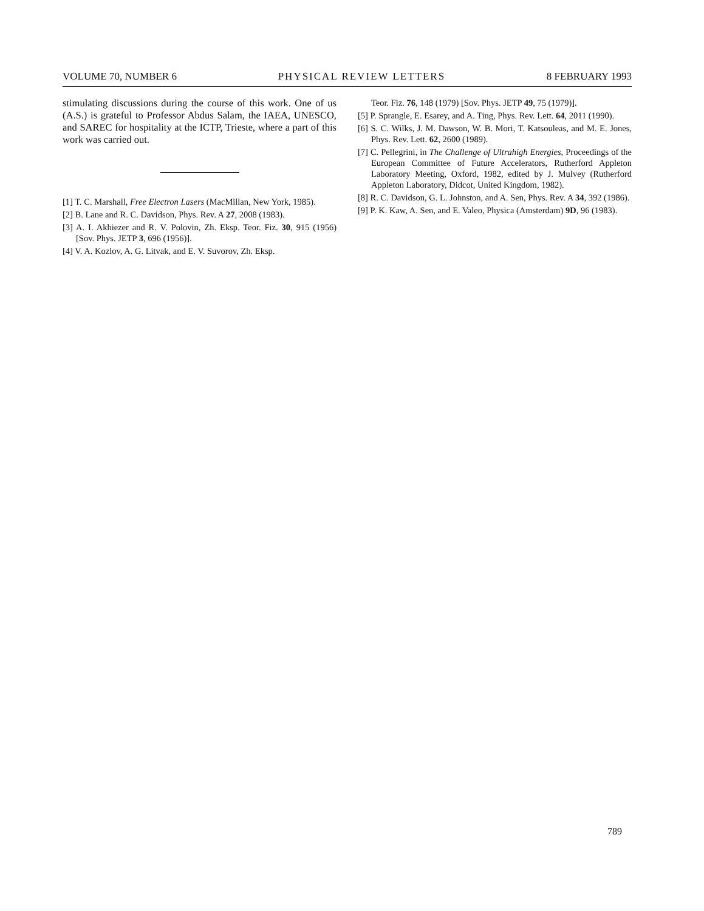VOLUME 70, NUMBER 6 PHYSICAL REVIEW LETTERS 8 FEBRUARY 1993
stimulating discussions during the course of this work. One of us (A.S.) is grateful to Professor Abdus Salam, the IAEA, UNESCO, and SAREC for hospitality at the ICTP, Trieste, where a part of this work was carried out.
[1] T. C. Marshall, Free Electron Lasers (MacMillan, New York, 1985).
[2] B. Lane and R. C. Davidson, Phys. Rev. A 27, 2008 (1983).
[3] A. I. Akhiezer and R. V. Polovin, Zh. Eksp. Teor. Fiz. 30, 915 (1956) [Sov. Phys. JETP 3, 696 (1956)].
[4] V. A. Kozlov, A. G. Litvak, and E. V. Suvorov, Zh. Eksp.
Teor. Fiz. 76, 148 (1979) [Sov. Phys. JETP 49, 75 (1979)].
[5] P. Sprangle, E. Esarey, and A. Ting, Phys. Rev. Lett. 64, 2011 (1990).
[6] S. C. Wilks, J. M. Dawson, W. B. Mori, T. Katsouleas, and M. E. Jones, Phys. Rev. Lett. 62, 2600 (1989).
[7] C. Pellegrini, in The Challenge of Ultrahigh Energies, Proceedings of the European Committee of Future Accelerators, Rutherford Appleton Laboratory Meeting, Oxford, 1982, edited by J. Mulvey (Rutherford Appleton Laboratory, Didcot, United Kingdom, 1982).
[8] R. C. Davidson, G. L. Johnston, and A. Sen, Phys. Rev. A 34, 392 (1986).
[9] P. K. Kaw, A. Sen, and E. Valeo, Physica (Amsterdam) 9D, 96 (1983).
789